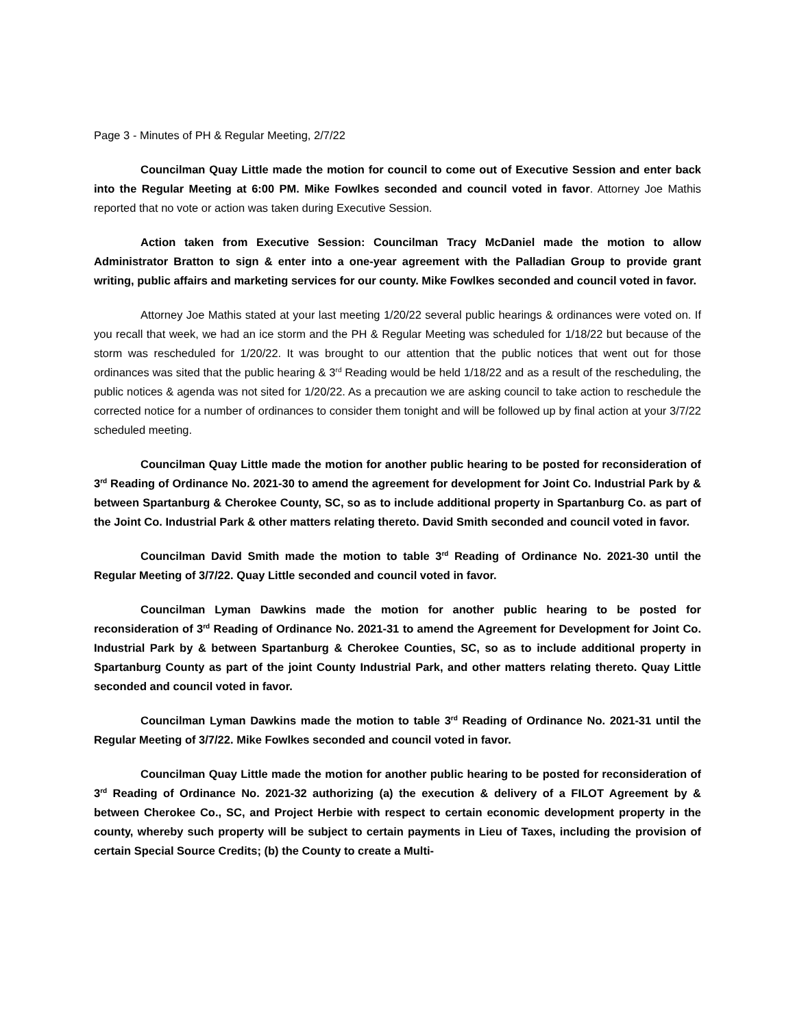Page 3 - Minutes of PH & Regular Meeting, 2/7/22
Councilman Quay Little made the motion for council to come out of Executive Session and enter back into the Regular Meeting at 6:00 PM. Mike Fowlkes seconded and council voted in favor. Attorney Joe Mathis reported that no vote or action was taken during Executive Session.
Action taken from Executive Session: Councilman Tracy McDaniel made the motion to allow Administrator Bratton to sign & enter into a one-year agreement with the Palladian Group to provide grant writing, public affairs and marketing services for our county. Mike Fowlkes seconded and council voted in favor.
Attorney Joe Mathis stated at your last meeting 1/20/22 several public hearings & ordinances were voted on. If you recall that week, we had an ice storm and the PH & Regular Meeting was scheduled for 1/18/22 but because of the storm was rescheduled for 1/20/22. It was brought to our attention that the public notices that went out for those ordinances was sited that the public hearing & 3<sup>rd</sup> Reading would be held 1/18/22 and as a result of the rescheduling, the public notices & agenda was not sited for 1/20/22. As a precaution we are asking council to take action to reschedule the corrected notice for a number of ordinances to consider them tonight and will be followed up by final action at your 3/7/22 scheduled meeting.
Councilman Quay Little made the motion for another public hearing to be posted for reconsideration of 3<sup>rd</sup> Reading of Ordinance No. 2021-30 to amend the agreement for development for Joint Co. Industrial Park by & between Spartanburg & Cherokee County, SC, so as to include additional property in Spartanburg Co. as part of the Joint Co. Industrial Park & other matters relating thereto. David Smith seconded and council voted in favor.
Councilman David Smith made the motion to table 3<sup>rd</sup> Reading of Ordinance No. 2021-30 until the Regular Meeting of 3/7/22. Quay Little seconded and council voted in favor.
Councilman Lyman Dawkins made the motion for another public hearing to be posted for reconsideration of 3<sup>rd</sup> Reading of Ordinance No. 2021-31 to amend the Agreement for Development for Joint Co. Industrial Park by & between Spartanburg & Cherokee Counties, SC, so as to include additional property in Spartanburg County as part of the joint County Industrial Park, and other matters relating thereto. Quay Little seconded and council voted in favor.
Councilman Lyman Dawkins made the motion to table 3<sup>rd</sup> Reading of Ordinance No. 2021-31 until the Regular Meeting of 3/7/22. Mike Fowlkes seconded and council voted in favor.
Councilman Quay Little made the motion for another public hearing to be posted for reconsideration of 3<sup>rd</sup> Reading of Ordinance No. 2021-32 authorizing (a) the execution & delivery of a FILOT Agreement by & between Cherokee Co., SC, and Project Herbie with respect to certain economic development property in the county, whereby such property will be subject to certain payments in Lieu of Taxes, including the provision of certain Special Source Credits; (b) the County to create a Multi-